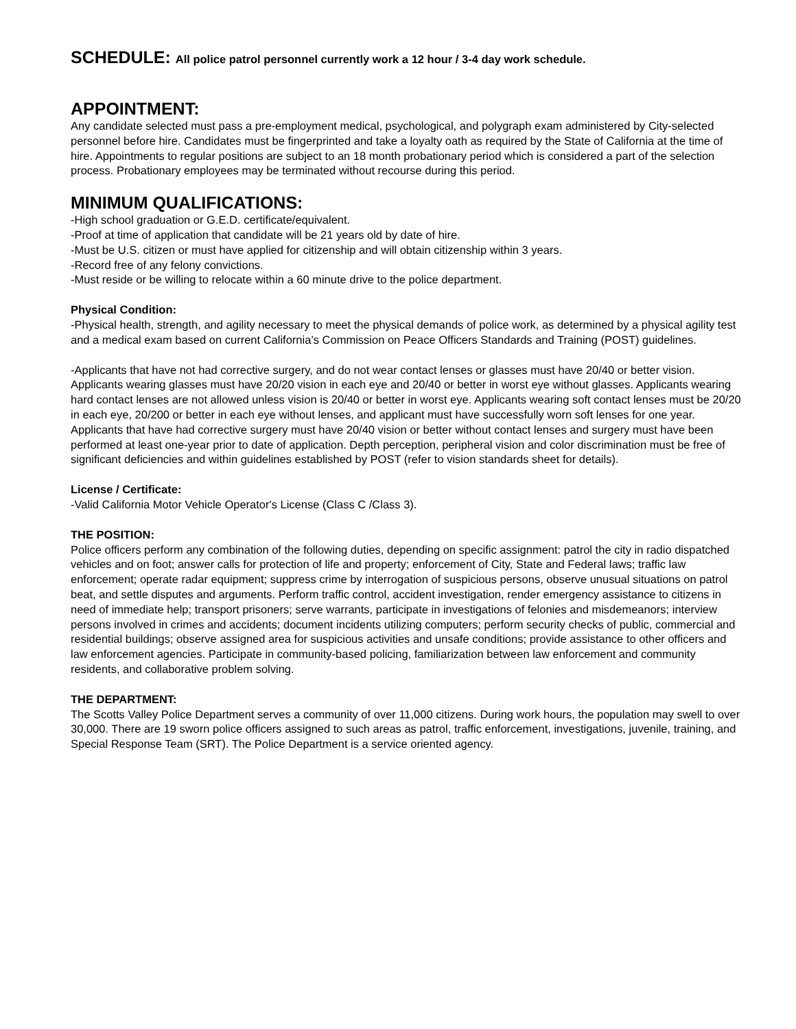SCHEDULE: All police patrol personnel currently work a 12 hour / 3-4 day work schedule.
APPOINTMENT:
Any candidate selected must pass a pre-employment medical, psychological, and polygraph exam administered by City-selected personnel before hire. Candidates must be fingerprinted and take a loyalty oath as required by the State of California at the time of hire. Appointments to regular positions are subject to an 18 month probationary period which is considered a part of the selection process. Probationary employees may be terminated without recourse during this period.
MINIMUM QUALIFICATIONS:
-High school graduation or G.E.D. certificate/equivalent.
-Proof at time of application that candidate will be 21 years old by date of hire.
-Must be U.S. citizen or must have applied for citizenship and will obtain citizenship within 3 years.
-Record free of any felony convictions.
-Must reside or be willing to relocate within a 60 minute drive to the police department.
Physical Condition:
-Physical health, strength, and agility necessary to meet the physical demands of police work, as determined by a physical agility test and a medical exam based on current California’s Commission on Peace Officers Standards and Training (POST) guidelines.
-Applicants that have not had corrective surgery, and do not wear contact lenses or glasses must have 20/40 or better vision. Applicants wearing glasses must have 20/20 vision in each eye and 20/40 or better in worst eye without glasses. Applicants wearing hard contact lenses are not allowed unless vision is 20/40 or better in worst eye. Applicants wearing soft contact lenses must be 20/20 in each eye, 20/200 or better in each eye without lenses, and applicant must have successfully worn soft lenses for one year. Applicants that have had corrective surgery must have 20/40 vision or better without contact lenses and surgery must have been performed at least one-year prior to date of application. Depth perception, peripheral vision and color discrimination must be free of significant deficiencies and within guidelines established by POST (refer to vision standards sheet for details).
License / Certificate:
-Valid California Motor Vehicle Operator's License (Class C /Class 3).
THE POSITION:
Police officers perform any combination of the following duties, depending on specific assignment: patrol the city in radio dispatched vehicles and on foot; answer calls for protection of life and property; enforcement of City, State and Federal laws; traffic law enforcement; operate radar equipment; suppress crime by interrogation of suspicious persons, observe unusual situations on patrol beat, and settle disputes and arguments. Perform traffic control, accident investigation, render emergency assistance to citizens in need of immediate help; transport prisoners; serve warrants, participate in investigations of felonies and misdemeanors; interview persons involved in crimes and accidents; document incidents utilizing computers; perform security checks of public, commercial and residential buildings; observe assigned area for suspicious activities and unsafe conditions; provide assistance to other officers and law enforcement agencies. Participate in community-based policing, familiarization between law enforcement and community residents, and collaborative problem solving.
THE DEPARTMENT:
The Scotts Valley Police Department serves a community of over 11,000 citizens. During work hours, the population may swell to over 30,000. There are 19 sworn police officers assigned to such areas as patrol, traffic enforcement, investigations, juvenile, training, and Special Response Team (SRT). The Police Department is a service oriented agency.